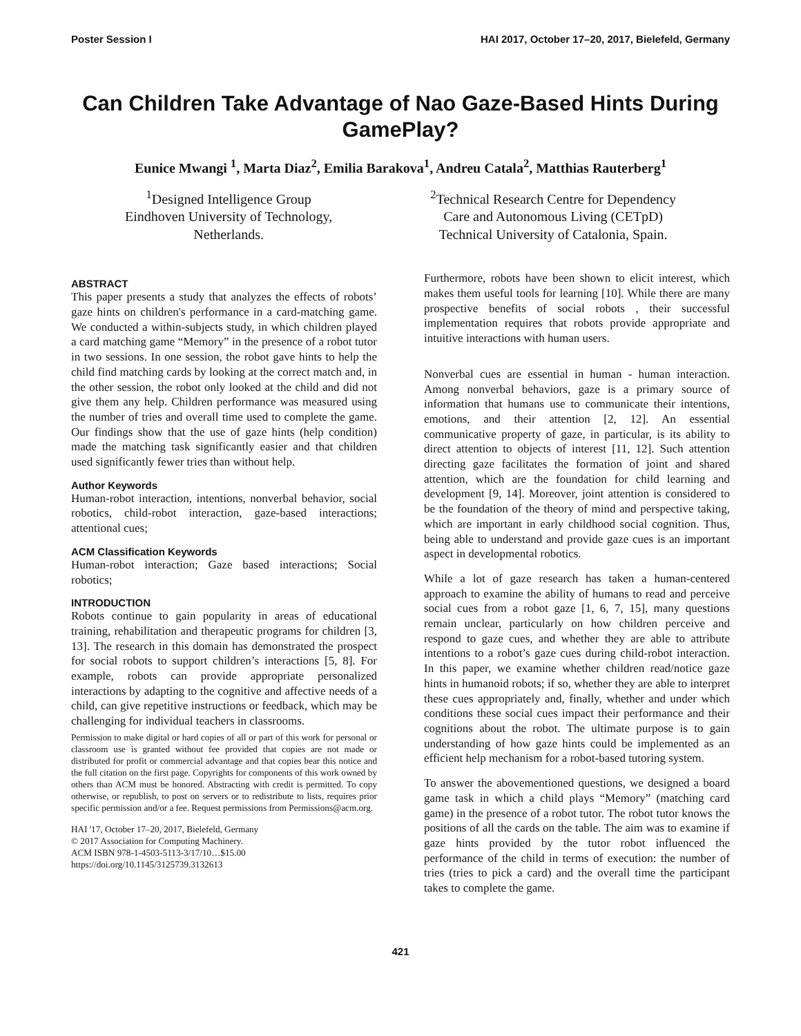Poster Session I HAI 2017, October 17–20, 2017, Bielefeld, Germany
Can Children Take Advantage of Nao Gaze-Based Hints During GamePlay?
Eunice Mwangi <sup>1</sup>, Marta Diaz<sup>2</sup>, Emilia Barakova<sup>1</sup>, Andreu Catala<sup>2</sup>, Matthias Rauterberg<sup>1</sup>
<sup>1</sup> Designed Intelligence Group
Eindhoven University of Technology,
Netherlands.
<sup>2</sup> Technical Research Centre for Dependency
Care and Autonomous Living (CETpD)
Technical University of Catalonia, Spain.
ABSTRACT
This paper presents a study that analyzes the effects of robots’ gaze hints on children's performance in a card-matching game. We conducted a within-subjects study, in which children played a card matching game “Memory” in the presence of a robot tutor in two sessions. In one session, the robot gave hints to help the child find matching cards by looking at the correct match and, in the other session, the robot only looked at the child and did not give them any help. Children performance was measured using the number of tries and overall time used to complete the game. Our findings show that the use of gaze hints (help condition) made the matching task significantly easier and that children used significantly fewer tries than without help.
Author Keywords
Human-robot interaction, intentions, nonverbal behavior, social robotics, child-robot interaction, gaze-based interactions; attentional cues;
ACM Classification Keywords
Human-robot interaction; Gaze based interactions; Social robotics;
INTRODUCTION
Robots continue to gain popularity in areas of educational training, rehabilitation and therapeutic programs for children [3, 13]. The research in this domain has demonstrated the prospect for social robots to support children’s interactions [5, 8]. For example, robots can provide appropriate personalized interactions by adapting to the cognitive and affective needs of a child, can give repetitive instructions or feedback, which may be challenging for individual teachers in classrooms.
Permission to make digital or hard copies of all or part of this work for personal or classroom use is granted without fee provided that copies are not made or distributed for profit or commercial advantage and that copies bear this notice and the full citation on the first page. Copyrights for components of this work owned by others than ACM must be honored. Abstracting with credit is permitted. To copy otherwise, or republish, to post on servers or to redistribute to lists, requires prior specific permission and/or a fee. Request permissions from Permissions@acm.org.
HAI '17, October 17–20, 2017, Bielefeld, Germany
© 2017 Association for Computing Machinery.
ACM ISBN 978-1-4503-5113-3/17/10…$15.00
https://doi.org/10.1145/3125739.3132613
Furthermore, robots have been shown to elicit interest, which makes them useful tools for learning [10]. While there are many prospective benefits of social robots , their successful implementation requires that robots provide appropriate and intuitive interactions with human users.
Nonverbal cues are essential in human - human interaction. Among nonverbal behaviors, gaze is a primary source of information that humans use to communicate their intentions, emotions, and their attention [2, 12]. An essential communicative property of gaze, in particular, is its ability to direct attention to objects of interest [11, 12]. Such attention directing gaze facilitates the formation of joint and shared attention, which are the foundation for child learning and development [9, 14]. Moreover, joint attention is considered to be the foundation of the theory of mind and perspective taking, which are important in early childhood social cognition. Thus, being able to understand and provide gaze cues is an important aspect in developmental robotics.
While a lot of gaze research has taken a human-centered approach to examine the ability of humans to read and perceive social cues from a robot gaze [1, 6, 7, 15], many questions remain unclear, particularly on how children perceive and respond to gaze cues, and whether they are able to attribute intentions to a robot’s gaze cues during child-robot interaction. In this paper, we examine whether children read/notice gaze hints in humanoid robots; if so, whether they are able to interpret these cues appropriately and, finally, whether and under which conditions these social cues impact their performance and their cognitions about the robot. The ultimate purpose is to gain understanding of how gaze hints could be implemented as an efficient help mechanism for a robot-based tutoring system.
To answer the abovementioned questions, we designed a board game task in which a child plays “Memory” (matching card game) in the presence of a robot tutor. The robot tutor knows the positions of all the cards on the table. The aim was to examine if gaze hints provided by the tutor robot influenced the performance of the child in terms of execution: the number of tries (tries to pick a card) and the overall time the participant takes to complete the game.
421